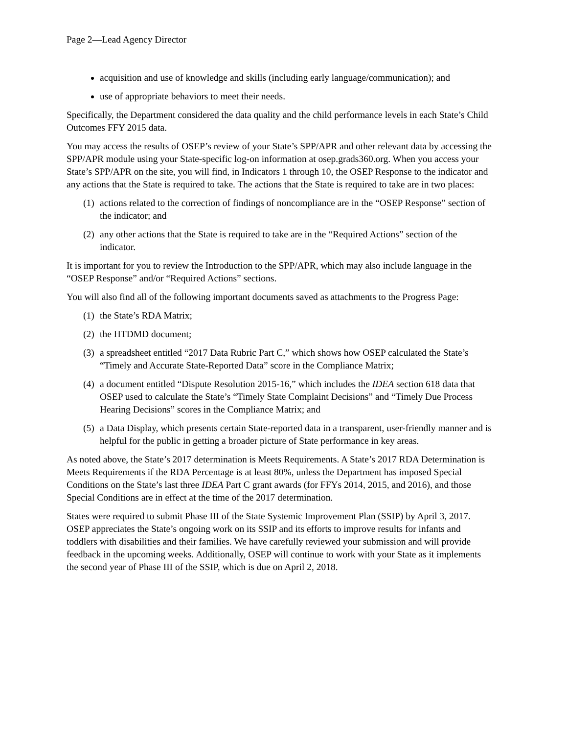Page 2—Lead Agency Director
acquisition and use of knowledge and skills (including early language/communication); and
use of appropriate behaviors to meet their needs.
Specifically, the Department considered the data quality and the child performance levels in each State’s Child Outcomes FFY 2015 data.
You may access the results of OSEP’s review of your State’s SPP/APR and other relevant data by accessing the SPP/APR module using your State-specific log-on information at osep.grads360.org. When you access your State’s SPP/APR on the site, you will find, in Indicators 1 through 10, the OSEP Response to the indicator and any actions that the State is required to take. The actions that the State is required to take are in two places:
(1) actions related to the correction of findings of noncompliance are in the “OSEP Response” section of the indicator; and
(2) any other actions that the State is required to take are in the “Required Actions” section of the indicator.
It is important for you to review the Introduction to the SPP/APR, which may also include language in the “OSEP Response” and/or “Required Actions” sections.
You will also find all of the following important documents saved as attachments to the Progress Page:
(1) the State’s RDA Matrix;
(2) the HTDMD document;
(3) a spreadsheet entitled “2017 Data Rubric Part C,” which shows how OSEP calculated the State’s “Timely and Accurate State-Reported Data” score in the Compliance Matrix;
(4) a document entitled “Dispute Resolution 2015-16,” which includes the IDEA section 618 data that OSEP used to calculate the State’s “Timely State Complaint Decisions” and “Timely Due Process Hearing Decisions” scores in the Compliance Matrix; and
(5) a Data Display, which presents certain State-reported data in a transparent, user-friendly manner and is helpful for the public in getting a broader picture of State performance in key areas.
As noted above, the State’s 2017 determination is Meets Requirements. A State’s 2017 RDA Determination is Meets Requirements if the RDA Percentage is at least 80%, unless the Department has imposed Special Conditions on the State’s last three IDEA Part C grant awards (for FFYs 2014, 2015, and 2016), and those Special Conditions are in effect at the time of the 2017 determination.
States were required to submit Phase III of the State Systemic Improvement Plan (SSIP) by April 3, 2017. OSEP appreciates the State’s ongoing work on its SSIP and its efforts to improve results for infants and toddlers with disabilities and their families. We have carefully reviewed your submission and will provide feedback in the upcoming weeks. Additionally, OSEP will continue to work with your State as it implements the second year of Phase III of the SSIP, which is due on April 2, 2018.